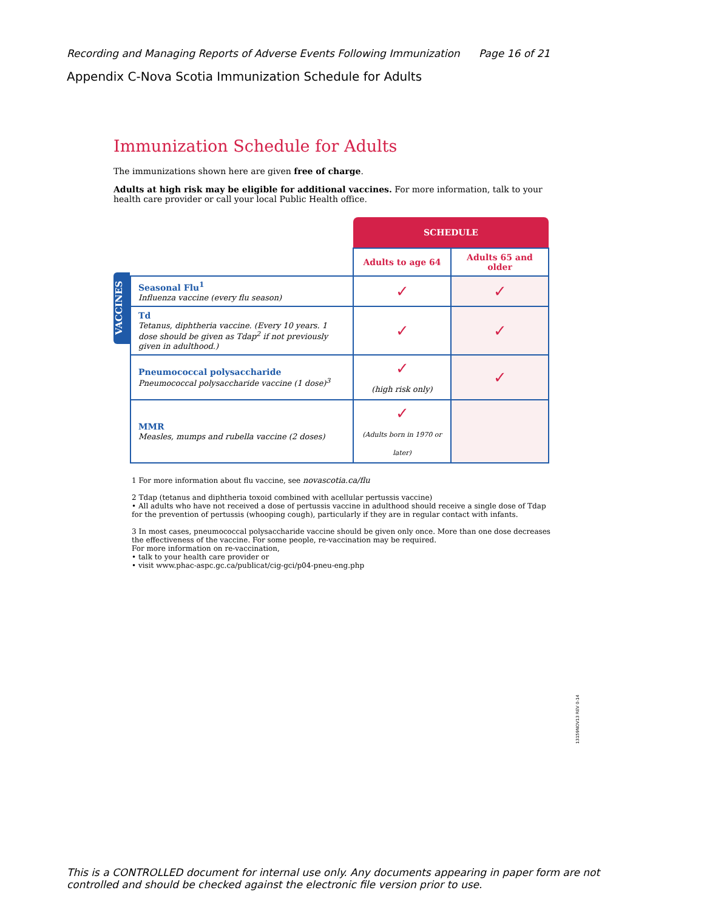Recording and Managing Reports of Adverse Events Following Immunization Page 16 of 21
Appendix C-Nova Scotia Immunization Schedule for Adults
Immunization Schedule for Adults
The immunizations shown here are given free of charge.
Adults at high risk may be eligible for additional vaccines. For more information, talk to your health care provider or call your local Public Health office.
VACCINES
| | SCHEDULE | |
| | Adults to age 64 | Adults 65 and older |
| Seasonal Flu<sup>1</sup> Influenza vaccine (every flu season) | ✓ | ✓ |
| Td Tetanus, diphtheria vaccine. (Every 10 years. 1 dose should be given as Tdap<sup>2</sup> if not previously given in adulthood.) | ✓ | ✓ |
| Pneumococcal polysaccharide Pneumococcal polysaccharide vaccine (1 dose)<sup>3</sup> | ✓ (high risk only) | ✓ |
| MMR Measles, mumps and rubella vaccine (2 doses) | ✓ (Adults born in 1970 or later) | |
1 For more information about flu vaccine, see novascotia.ca/flu
2 Tdap (tetanus and diphtheria toxoid combined with acellular pertussis vaccine)
• All adults who have not received a dose of pertussis vaccine in adulthood should receive a single dose of Tdap for the prevention of pertussis (whooping cough), particularly if they are in regular contact with infants.
3 In most cases, pneumococcal polysaccharide vaccine should be given only once. More than one dose decreases the effectiveness of the vaccine. For some people, re-vaccination may be required.
For more information on re-vaccination,
• talk to your health care provider or
• visit www.phac-aspc.gc.ca/publicat/cig-gci/p04-pneu-eng.php
13159NOV13 REV 0-14
This is a CONTROLLED document for internal use only. Any documents appearing in paper form are not controlled and should be checked against the electronic file version prior to use.